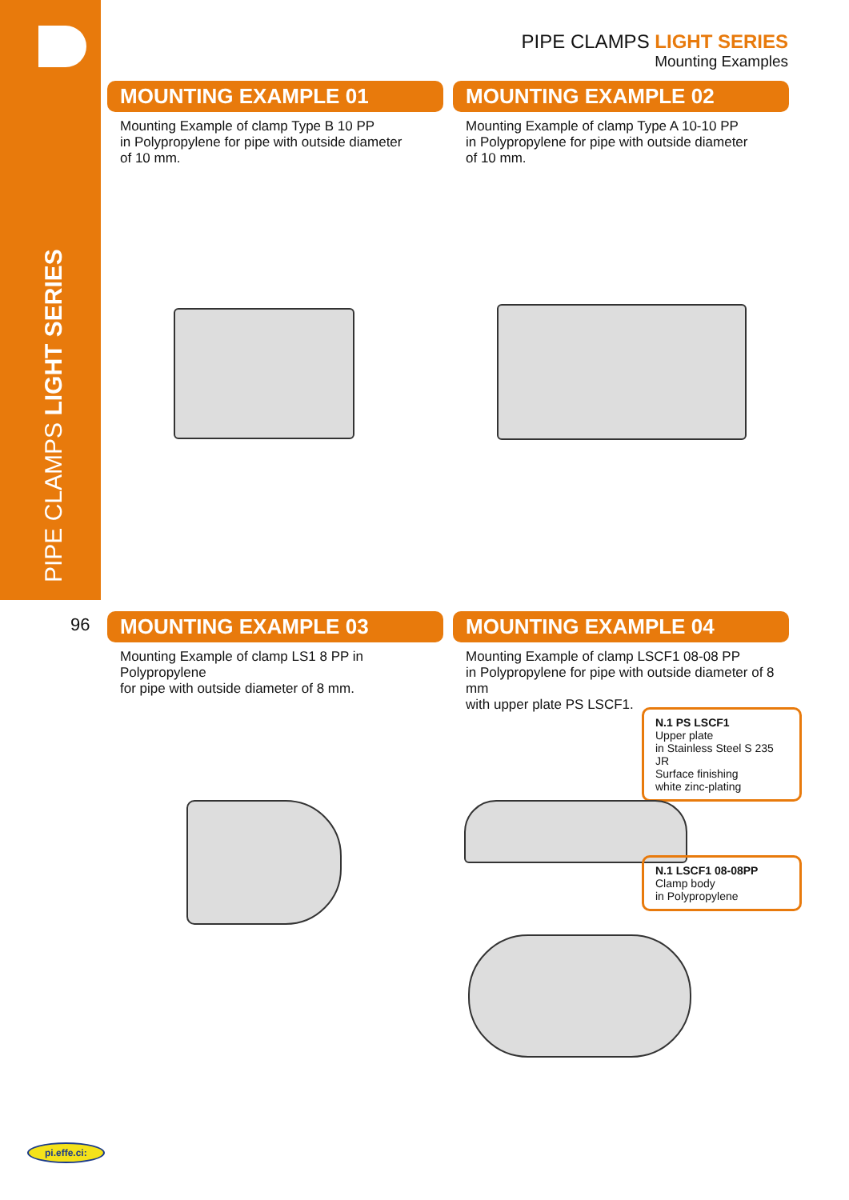PIPE CLAMPS LIGHT SERIES
PIPE CLAMPS LIGHT SERIES
Mounting Examples
MOUNTING EXAMPLE 01
Mounting Example of clamp Type B 10 PP
in Polypropylene for pipe with outside diameter
of 10 mm.
MOUNTING EXAMPLE 02
Mounting Example of clamp Type A 10-10 PP
in Polypropylene for pipe with outside diameter
of 10 mm.
96
MOUNTING EXAMPLE 03
Mounting Example of clamp LS1 8 PP in Polypropylene
for pipe with outside diameter of 8 mm.
MOUNTING EXAMPLE 04
Mounting Example of clamp LSCF1 08-08 PP
in Polypropylene for pipe with outside diameter of 8 mm
with upper plate PS LSCF1.
N.1 PS LSCF1
Upper plate
in Stainless Steel S 235 JR
Surface finishing
white zinc-plating
N.1 LSCF1 08-08PP
Clamp body
in Polypropylene
pi.effe.ci: